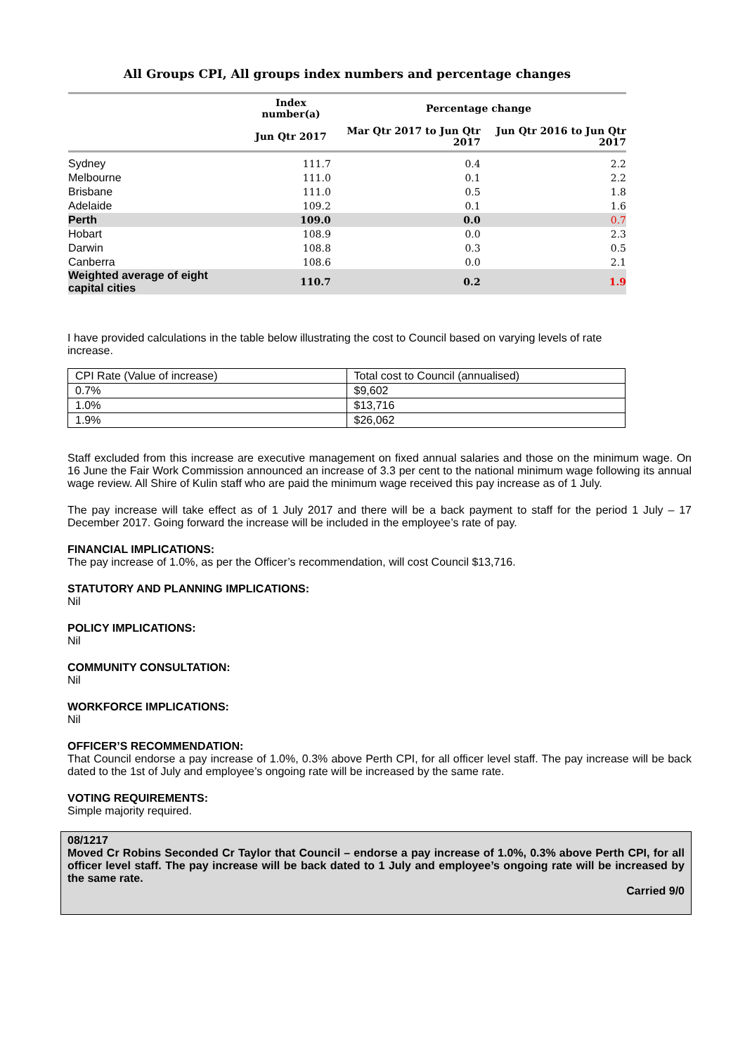All Groups CPI, All groups index numbers and percentage changes
| | Index number(a) | Percentage change | |
| --- | --- | --- | --- |
| | Jun Qtr 2017 | Mar Qtr 2017 to Jun Qtr 2017 | Jun Qtr 2016 to Jun Qtr 2017 |
| Sydney | 111.7 | 0.4 | 2.2 |
| Melbourne | 111.0 | 0.1 | 2.2 |
| Brisbane | 111.0 | 0.5 | 1.8 |
| Adelaide | 109.2 | 0.1 | 1.6 |
| Perth | 109.0 | 0.0 | 0.7 |
| Hobart | 108.9 | 0.0 | 2.3 |
| Darwin | 108.8 | 0.3 | 0.5 |
| Canberra | 108.6 | 0.0 | 2.1 |
| Weighted average of eight capital cities | 110.7 | 0.2 | 1.9 |
I have provided calculations in the table below illustrating the cost to Council based on varying levels of rate increase.
| CPI Rate (Value of increase) | Total cost to Council (annualised) |
| 0.7% | $9,602 |
| 1.0% | $13,716 |
| 1.9% | $26,062 |
Staff excluded from this increase are executive management on fixed annual salaries and those on the minimum wage. On 16 June the Fair Work Commission announced an increase of 3.3 per cent to the national minimum wage following its annual wage review. All Shire of Kulin staff who are paid the minimum wage received this pay increase as of 1 July.
The pay increase will take effect as of 1 July 2017 and there will be a back payment to staff for the period 1 July – 17 December 2017. Going forward the increase will be included in the employee’s rate of pay.
FINANCIAL IMPLICATIONS:
The pay increase of 1.0%, as per the Officer’s recommendation, will cost Council $13,716.
STATUTORY AND PLANNING IMPLICATIONS:
Nil
POLICY IMPLICATIONS:
Nil
COMMUNITY CONSULTATION:
Nil
WORKFORCE IMPLICATIONS:
Nil
OFFICER’S RECOMMENDATION:
That Council endorse a pay increase of 1.0%, 0.3% above Perth CPI, for all officer level staff. The pay increase will be back dated to the 1st of July and employee’s ongoing rate will be increased by the same rate.
VOTING REQUIREMENTS:
Simple majority required.
08/1217
Moved Cr Robins Seconded Cr Taylor that Council – endorse a pay increase of 1.0%, 0.3% above Perth CPI, for all officer level staff. The pay increase will be back dated to 1 July and employee’s ongoing rate will be increased by the same rate.
Carried 9/0